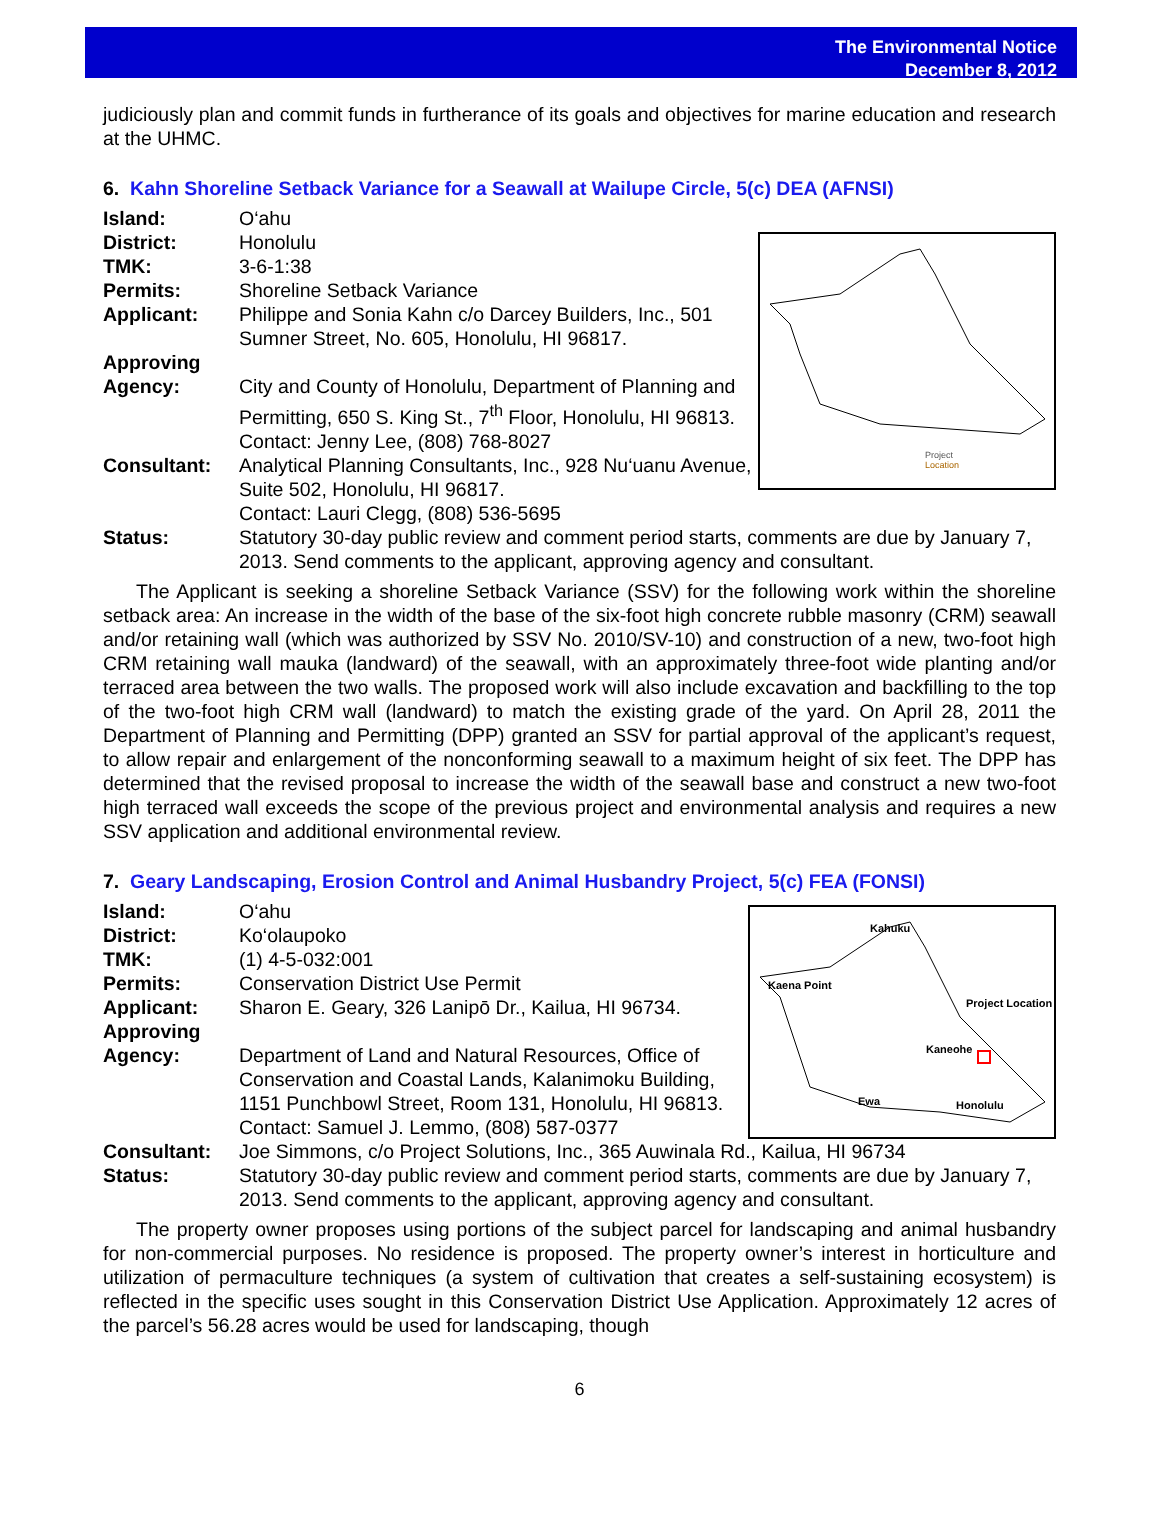The Environmental Notice
December 8, 2012
judiciously plan and commit funds in furtherance of its goals and objectives for marine education and research at the UHMC.
6. Kahn Shoreline Setback Variance for a Seawall at Wailupe Circle, 5(c) DEA (AFNSI)
Island: O‘ahu
Project
Location
District: Honolulu
TMK: 3-6-1:38
Permits: Shoreline Setback Variance
Applicant: Philippe and Sonia Kahn c/o Darcey Builders, Inc., 501 Sumner Street, No. 605, Honolulu, HI 96817.
Approving
Agency:
City and County of Honolulu, Department of Planning and Permitting, 650 S. King St., 7<sup>th</sup> Floor, Honolulu, HI 96813. Contact: Jenny Lee, (808) 768-8027
Consultant: Analytical Planning Consultants, Inc., 928 Nu‘uanu Avenue, Suite 502, Honolulu, HI 96817.
Contact: Lauri Clegg, (808) 536-5695
Status: Statutory 30-day public review and comment period starts, comments are due by January 7, 2013. Send comments to the applicant, approving agency and consultant.
The Applicant is seeking a shoreline Setback Variance (SSV) for the following work within the shoreline setback area: An increase in the width of the base of the six-foot high concrete rubble masonry (CRM) seawall and/or retaining wall (which was authorized by SSV No. 2010/SV-10) and construction of a new, two-foot high CRM retaining wall mauka (landward) of the seawall, with an approximately three-foot wide planting and/or terraced area between the two walls. The proposed work will also include excavation and backfilling to the top of the two-foot high CRM wall (landward) to match the existing grade of the yard. On April 28, 2011 the Department of Planning and Permitting (DPP) granted an SSV for partial approval of the applicant’s request, to allow repair and enlargement of the nonconforming seawall to a maximum height of six feet. The DPP has determined that the revised proposal to increase the width of the seawall base and construct a new two-foot high terraced wall exceeds the scope of the previous project and environmental analysis and requires a new SSV application and additional environmental review.
7. Geary Landscaping, Erosion Control and Animal Husbandry Project, 5(c) FEA (FONSI)
Island: O‘ahu
Kahuku
Kaena Point
Project Location
Kaneohe
Ewa
Honolulu
District: Ko‘olaupoko
TMK: (1) 4-5-032:001
Permits: Conservation District Use Permit
Applicant: Sharon E. Geary, 326 Lanipō Dr., Kailua, HI 96734.
Approving
Agency:
Department of Land and Natural Resources, Office of Conservation and Coastal Lands, Kalanimoku Building, 1151 Punchbowl Street, Room 131, Honolulu, HI 96813.
Contact: Samuel J. Lemmo, (808) 587-0377
Consultant: Joe Simmons, c/o Project Solutions, Inc., 365 Auwinala Rd., Kailua, HI 96734
Status: Statutory 30-day public review and comment period starts, comments are due by January 7, 2013. Send comments to the applicant, approving agency and consultant.
The property owner proposes using portions of the subject parcel for landscaping and animal husbandry for non-commercial purposes. No residence is proposed. The property owner’s interest in horticulture and utilization of permaculture techniques (a system of cultivation that creates a self-sustaining ecosystem) is reflected in the specific uses sought in this Conservation District Use Application. Approximately 12 acres of the parcel’s 56.28 acres would be used for landscaping, though
6